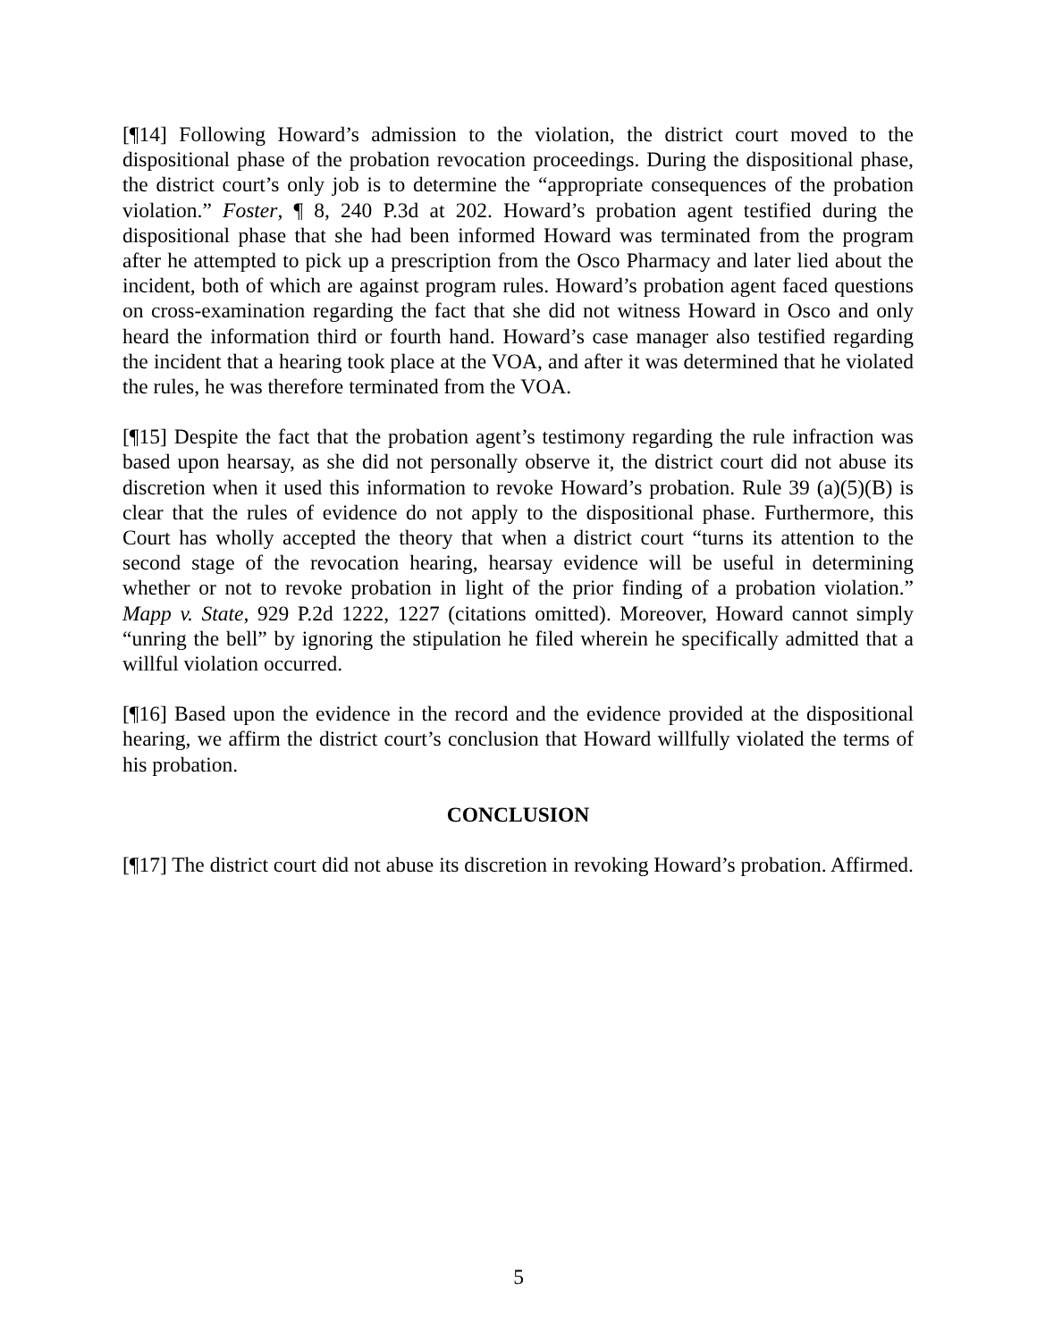[¶14] Following Howard’s admission to the violation, the district court moved to the dispositional phase of the probation revocation proceedings. During the dispositional phase, the district court’s only job is to determine the “appropriate consequences of the probation violation.” Foster, ¶ 8, 240 P.3d at 202. Howard’s probation agent testified during the dispositional phase that she had been informed Howard was terminated from the program after he attempted to pick up a prescription from the Osco Pharmacy and later lied about the incident, both of which are against program rules. Howard’s probation agent faced questions on cross-examination regarding the fact that she did not witness Howard in Osco and only heard the information third or fourth hand. Howard’s case manager also testified regarding the incident that a hearing took place at the VOA, and after it was determined that he violated the rules, he was therefore terminated from the VOA.
[¶15] Despite the fact that the probation agent’s testimony regarding the rule infraction was based upon hearsay, as she did not personally observe it, the district court did not abuse its discretion when it used this information to revoke Howard’s probation. Rule 39 (a)(5)(B) is clear that the rules of evidence do not apply to the dispositional phase. Furthermore, this Court has wholly accepted the theory that when a district court “turns its attention to the second stage of the revocation hearing, hearsay evidence will be useful in determining whether or not to revoke probation in light of the prior finding of a probation violation.” Mapp v. State, 929 P.2d 1222, 1227 (citations omitted). Moreover, Howard cannot simply “unring the bell” by ignoring the stipulation he filed wherein he specifically admitted that a willful violation occurred.
[¶16] Based upon the evidence in the record and the evidence provided at the dispositional hearing, we affirm the district court’s conclusion that Howard willfully violated the terms of his probation.
CONCLUSION
[¶17] The district court did not abuse its discretion in revoking Howard’s probation. Affirmed.
5